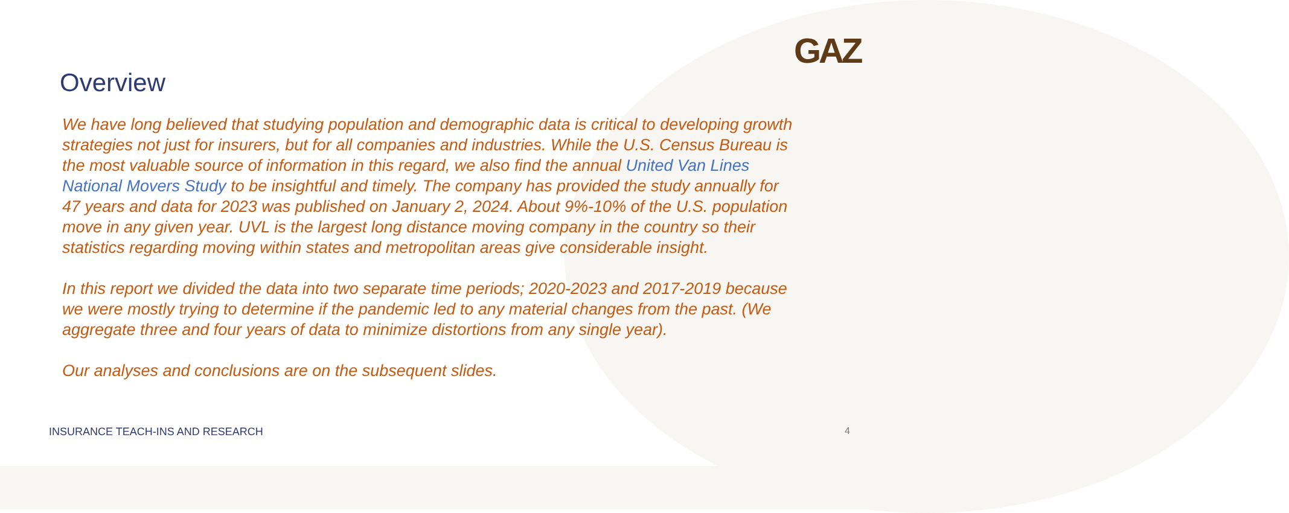GAZ
Overview
We have long believed that studying population and demographic data is critical to developing growth strategies not just for insurers, but for all companies and industries. While the U.S. Census Bureau is the most valuable source of information in this regard, we also find the annual United Van Lines National Movers Study to be insightful and timely. The company has provided the study annually for 47 years and data for 2023 was published on January 2, 2024. About 9%-10% of the U.S. population move in any given year. UVL is the largest long distance moving company in the country so their statistics regarding moving within states and metropolitan areas give considerable insight.
In this report we divided the data into two separate time periods; 2020-2023 and 2017-2019 because we were mostly trying to determine if the pandemic led to any material changes from the past. (We aggregate three and four years of data to minimize distortions from any single year).
Our analyses and conclusions are on the subsequent slides.
INSURANCE TEACH-INS AND RESEARCH 4